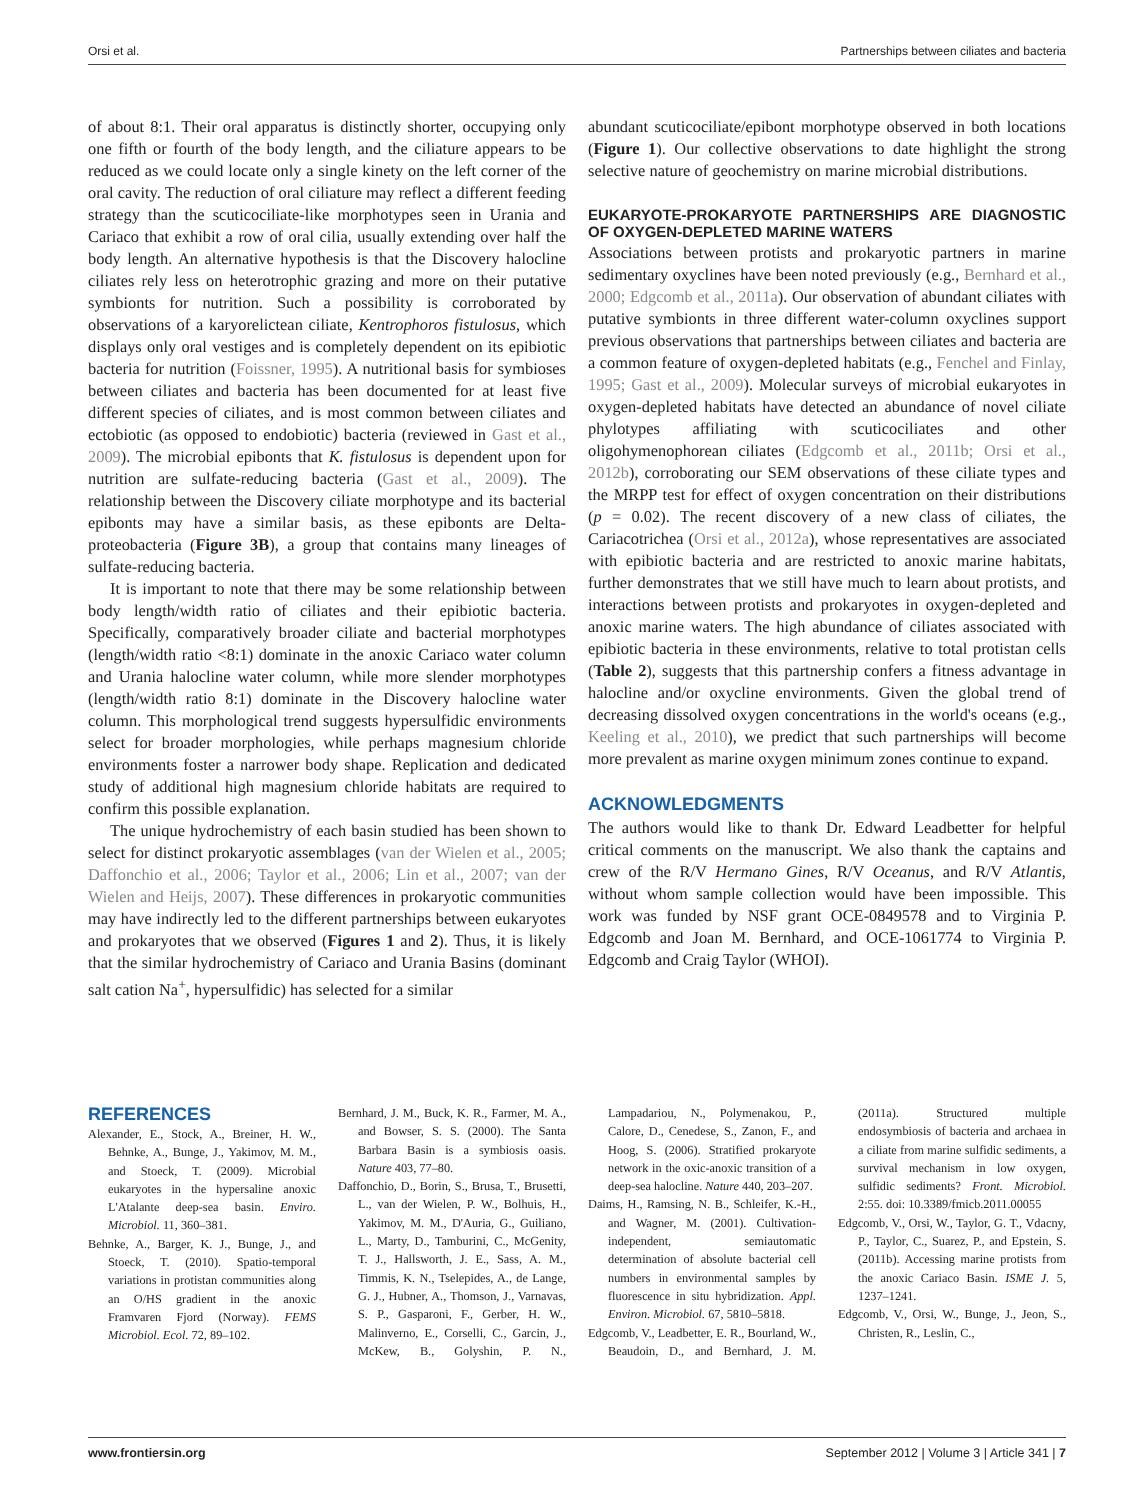Orsi et al. Partnerships between ciliates and bacteria
of about 8:1. Their oral apparatus is distinctly shorter, occupying only one fifth or fourth of the body length, and the ciliature appears to be reduced as we could locate only a single kinety on the left corner of the oral cavity. The reduction of oral ciliature may reflect a different feeding strategy than the scuticociliate-like morphotypes seen in Urania and Cariaco that exhibit a row of oral cilia, usually extending over half the body length. An alternative hypothesis is that the Discovery halocline ciliates rely less on heterotrophic grazing and more on their putative symbionts for nutrition. Such a possibility is corroborated by observations of a karyorelictean ciliate, Kentrophoros fistulosus, which displays only oral vestiges and is completely dependent on its epibiotic bacteria for nutrition (Foissner, 1995). A nutritional basis for symbioses between ciliates and bacteria has been documented for at least five different species of ciliates, and is most common between ciliates and ectobiotic (as opposed to endobiotic) bacteria (reviewed in Gast et al., 2009). The microbial epibonts that K. fistulosus is dependent upon for nutrition are sulfate-reducing bacteria (Gast et al., 2009). The relationship between the Discovery ciliate morphotype and its bacterial epibonts may have a similar basis, as these epibonts are Delta-proteobacteria (Figure 3B), a group that contains many lineages of sulfate-reducing bacteria.
It is important to note that there may be some relationship between body length/width ratio of ciliates and their epibiotic bacteria. Specifically, comparatively broader ciliate and bacterial morphotypes (length/width ratio <8:1) dominate in the anoxic Cariaco water column and Urania halocline water column, while more slender morphotypes (length/width ratio 8:1) dominate in the Discovery halocline water column. This morphological trend suggests hypersulfidic environments select for broader morphologies, while perhaps magnesium chloride environments foster a narrower body shape. Replication and dedicated study of additional high magnesium chloride habitats are required to confirm this possible explanation.
The unique hydrochemistry of each basin studied has been shown to select for distinct prokaryotic assemblages (van der Wielen et al., 2005; Daffonchio et al., 2006; Taylor et al., 2006; Lin et al., 2007; van der Wielen and Heijs, 2007). These differences in prokaryotic communities may have indirectly led to the different partnerships between eukaryotes and prokaryotes that we observed (Figures 1 and 2). Thus, it is likely that the similar hydrochemistry of Cariaco and Urania Basins (dominant salt cation Na<sup>+</sup>, hypersulfidic) has selected for a similar
abundant scuticociliate/epibont morphotype observed in both locations (Figure 1). Our collective observations to date highlight the strong selective nature of geochemistry on marine microbial distributions.
EUKARYOTE-PROKARYOTE PARTNERSHIPS ARE DIAGNOSTIC OF OXYGEN-DEPLETED MARINE WATERS
Associations between protists and prokaryotic partners in marine sedimentary oxyclines have been noted previously (e.g., Bernhard et al., 2000; Edgcomb et al., 2011a). Our observation of abundant ciliates with putative symbionts in three different water-column oxyclines support previous observations that partnerships between ciliates and bacteria are a common feature of oxygen-depleted habitats (e.g., Fenchel and Finlay, 1995; Gast et al., 2009). Molecular surveys of microbial eukaryotes in oxygen-depleted habitats have detected an abundance of novel ciliate phylotypes affiliating with scuticociliates and other oligohymenophorean ciliates (Edgcomb et al., 2011b; Orsi et al., 2012b), corroborating our SEM observations of these ciliate types and the MRPP test for effect of oxygen concentration on their distributions (p = 0.02). The recent discovery of a new class of ciliates, the Cariacotrichea (Orsi et al., 2012a), whose representatives are associated with epibiotic bacteria and are restricted to anoxic marine habitats, further demonstrates that we still have much to learn about protists, and interactions between protists and prokaryotes in oxygen-depleted and anoxic marine waters. The high abundance of ciliates associated with epibiotic bacteria in these environments, relative to total protistan cells (Table 2), suggests that this partnership confers a fitness advantage in halocline and/or oxycline environments. Given the global trend of decreasing dissolved oxygen concentrations in the world's oceans (e.g., Keeling et al., 2010), we predict that such partnerships will become more prevalent as marine oxygen minimum zones continue to expand.
ACKNOWLEDGMENTS
The authors would like to thank Dr. Edward Leadbetter for helpful critical comments on the manuscript. We also thank the captains and crew of the R/V Hermano Gines, R/V Oceanus, and R/V Atlantis, without whom sample collection would have been impossible. This work was funded by NSF grant OCE-0849578 and to Virginia P. Edgcomb and Joan M. Bernhard, and OCE-1061774 to Virginia P. Edgcomb and Craig Taylor (WHOI).
REFERENCES
Alexander, E., Stock, A., Breiner, H. W., Behnke, A., Bunge, J., Yakimov, M. M., and Stoeck, T. (2009). Microbial eukaryotes in the hypersaline anoxic L'Atalante deep-sea basin. Enviro. Microbiol. 11, 360–381.
Behnke, A., Barger, K. J., Bunge, J., and Stoeck, T. (2010). Spatio-temporal variations in protistan communities along an O/HS gradient in the anoxic Framvaren Fjord (Norway). FEMS Microbiol. Ecol. 72, 89–102.
Bernhard, J. M., Buck, K. R., Farmer, M. A., and Bowser, S. S. (2000). The Santa Barbara Basin is a symbiosis oasis. Nature 403, 77–80.
Daffonchio, D., Borin, S., Brusa, T., Brusetti, L., van der Wielen, P. W., Bolhuis, H., Yakimov, M. M., D'Auria, G., Guiliano, L., Marty, D., Tamburini, C., McGenity, T. J., Hallsworth, J. E., Sass, A. M., Timmis, K. N., Tselepides, A., de Lange, G. J., Hubner, A., Thomson, J., Varnavas, S. P., Gasparoni, F., Gerber, H. W., Malinverno, E., Corselli, C., Garcin, J., McKew, B., Golyshin, P. N., Lampadariou, N., Polymenakou, P., Calore, D., Cenedese, S., Zanon, F., and Hoog, S. (2006). Stratified prokaryote network in the oxic-anoxic transition of a deep-sea halocline. Nature 440, 203–207.
Daims, H., Ramsing, N. B., Schleifer, K.-H., and Wagner, M. (2001). Cultivation-independent, semiautomatic determination of absolute bacterial cell numbers in environmental samples by fluorescence in situ hybridization. Appl. Environ. Microbiol. 67, 5810–5818.
Edgcomb, V., Leadbetter, E. R., Bourland, W., Beaudoin, D., and Bernhard, J. M. (2011a). Structured multiple endosymbiosis of bacteria and archaea in a ciliate from marine sulfidic sediments, a survival mechanism in low oxygen, sulfidic sediments? Front. Microbiol. 2:55. doi: 10.3389/fmicb.2011.00055
Edgcomb, V., Orsi, W., Taylor, G. T., Vdacny, P., Taylor, C., Suarez, P., and Epstein, S. (2011b). Accessing marine protists from the anoxic Cariaco Basin. ISME J. 5, 1237–1241.
Edgcomb, V., Orsi, W., Bunge, J., Jeon, S., Christen, R., Leslin, C.,
www.frontiersin.org September 2012 | Volume 3 | Article 341 | 7